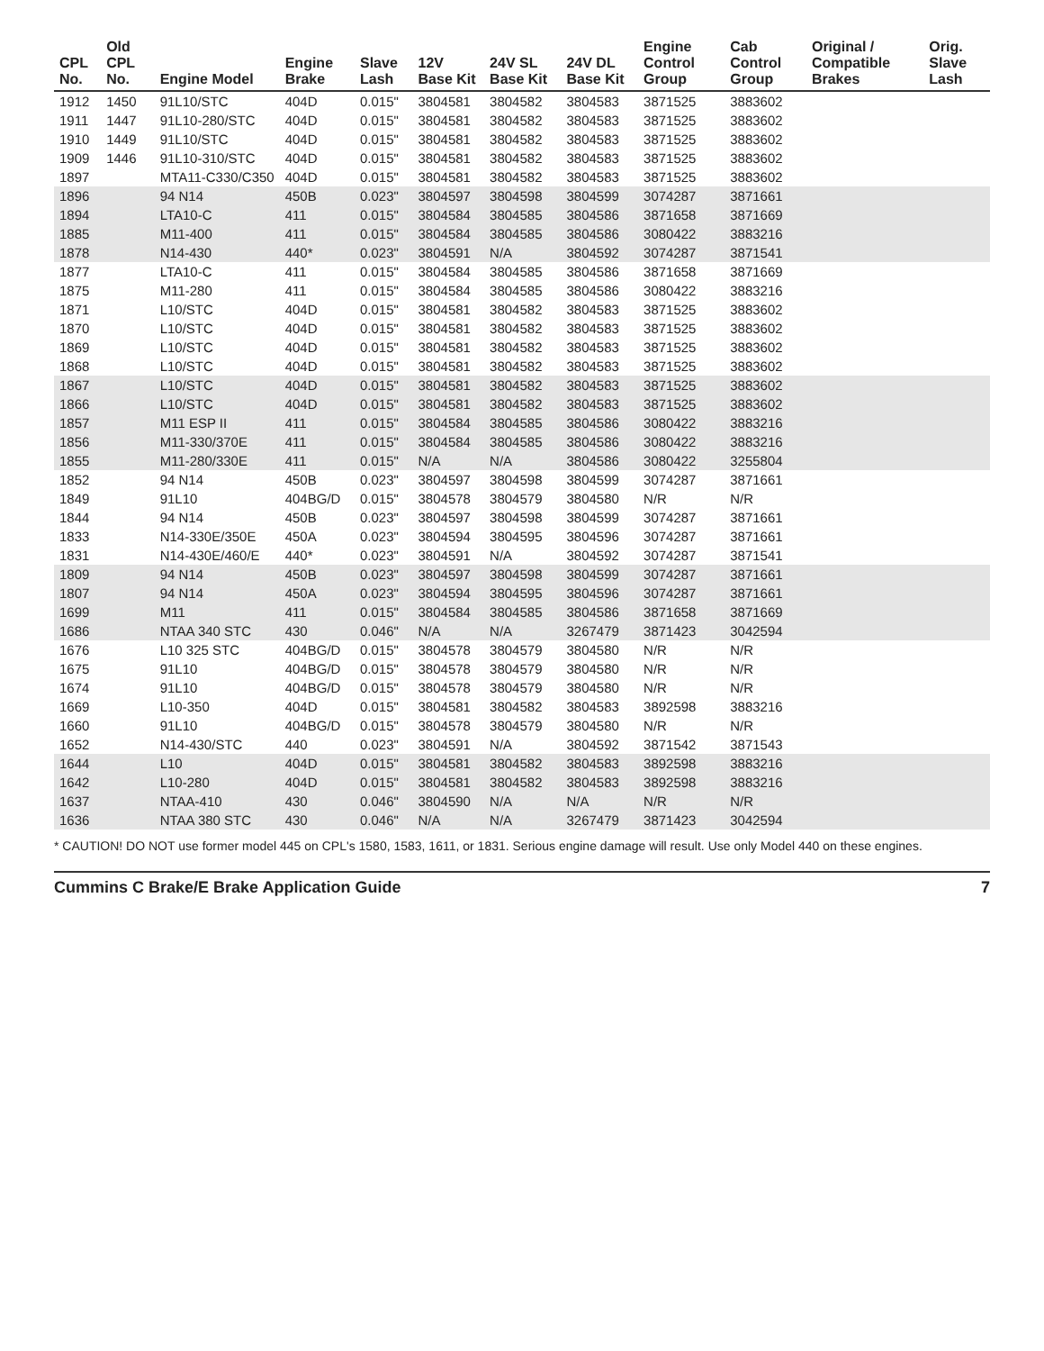| CPL No. | Old CPL No. | Engine Model | Engine Brake | Slave Lash | 12V Base Kit | 24V SL Base Kit | 24V DL Base Kit | Engine Control Group | Cab Control Group | Original / Compatible Brakes | Orig. Slave Lash |
| --- | --- | --- | --- | --- | --- | --- | --- | --- | --- | --- | --- |
| 1912 | 1450 | 91L10/STC | 404D | 0.015" | 3804581 | 3804582 | 3804583 | 3871525 | 3883602 | | |
| 1911 | 1447 | 91L10-280/STC | 404D | 0.015" | 3804581 | 3804582 | 3804583 | 3871525 | 3883602 | | |
| 1910 | 1449 | 91L10/STC | 404D | 0.015" | 3804581 | 3804582 | 3804583 | 3871525 | 3883602 | | |
| 1909 | 1446 | 91L10-310/STC | 404D | 0.015" | 3804581 | 3804582 | 3804583 | 3871525 | 3883602 | | |
| 1897 | | MTA11-C330/C350 | 404D | 0.015" | 3804581 | 3804582 | 3804583 | 3871525 | 3883602 | | |
| 1896 | | 94 N14 | 450B | 0.023" | 3804597 | 3804598 | 3804599 | 3074287 | 3871661 | | |
| 1894 | | LTA10-C | 411 | 0.015" | 3804584 | 3804585 | 3804586 | 3871658 | 3871669 | | |
| 1885 | | M11-400 | 411 | 0.015" | 3804584 | 3804585 | 3804586 | 3080422 | 3883216 | | |
| 1878 | | N14-430 | 440* | 0.023" | 3804591 | N/A | 3804592 | 3074287 | 3871541 | | |
| 1877 | | LTA10-C | 411 | 0.015" | 3804584 | 3804585 | 3804586 | 3871658 | 3871669 | | |
| 1875 | | M11-280 | 411 | 0.015" | 3804584 | 3804585 | 3804586 | 3080422 | 3883216 | | |
| 1871 | | L10/STC | 404D | 0.015" | 3804581 | 3804582 | 3804583 | 3871525 | 3883602 | | |
| 1870 | | L10/STC | 404D | 0.015" | 3804581 | 3804582 | 3804583 | 3871525 | 3883602 | | |
| 1869 | | L10/STC | 404D | 0.015" | 3804581 | 3804582 | 3804583 | 3871525 | 3883602 | | |
| 1868 | | L10/STC | 404D | 0.015" | 3804581 | 3804582 | 3804583 | 3871525 | 3883602 | | |
| 1867 | | L10/STC | 404D | 0.015" | 3804581 | 3804582 | 3804583 | 3871525 | 3883602 | | |
| 1866 | | L10/STC | 404D | 0.015" | 3804581 | 3804582 | 3804583 | 3871525 | 3883602 | | |
| 1857 | | M11 ESP II | 411 | 0.015" | 3804584 | 3804585 | 3804586 | 3080422 | 3883216 | | |
| 1856 | | M11-330/370E | 411 | 0.015" | 3804584 | 3804585 | 3804586 | 3080422 | 3883216 | | |
| 1855 | | M11-280/330E | 411 | 0.015" | N/A | N/A | 3804586 | 3080422 | 3255804 | | |
| 1852 | | 94 N14 | 450B | 0.023" | 3804597 | 3804598 | 3804599 | 3074287 | 3871661 | | |
| 1849 | | 91L10 | 404BG/D | 0.015" | 3804578 | 3804579 | 3804580 | N/R | N/R | | |
| 1844 | | 94 N14 | 450B | 0.023" | 3804597 | 3804598 | 3804599 | 3074287 | 3871661 | | |
| 1833 | | N14-330E/350E | 450A | 0.023" | 3804594 | 3804595 | 3804596 | 3074287 | 3871661 | | |
| 1831 | | N14-430E/460/E | 440* | 0.023" | 3804591 | N/A | 3804592 | 3074287 | 3871541 | | |
| 1809 | | 94 N14 | 450B | 0.023" | 3804597 | 3804598 | 3804599 | 3074287 | 3871661 | | |
| 1807 | | 94 N14 | 450A | 0.023" | 3804594 | 3804595 | 3804596 | 3074287 | 3871661 | | |
| 1699 | | M11 | 411 | 0.015" | 3804584 | 3804585 | 3804586 | 3871658 | 3871669 | | |
| 1686 | | NTAA 340 STC | 430 | 0.046" | N/A | N/A | 3267479 | 3871423 | 3042594 | | |
| 1676 | | L10 325 STC | 404BG/D | 0.015" | 3804578 | 3804579 | 3804580 | N/R | N/R | | |
| 1675 | | 91L10 | 404BG/D | 0.015" | 3804578 | 3804579 | 3804580 | N/R | N/R | | |
| 1674 | | 91L10 | 404BG/D | 0.015" | 3804578 | 3804579 | 3804580 | N/R | N/R | | |
| 1669 | | L10-350 | 404D | 0.015" | 3804581 | 3804582 | 3804583 | 3892598 | 3883216 | | |
| 1660 | | 91L10 | 404BG/D | 0.015" | 3804578 | 3804579 | 3804580 | N/R | N/R | | |
| 1652 | | N14-430/STC | 440 | 0.023" | 3804591 | N/A | 3804592 | 3871542 | 3871543 | | |
| 1644 | | L10 | 404D | 0.015" | 3804581 | 3804582 | 3804583 | 3892598 | 3883216 | | |
| 1642 | | L10-280 | 404D | 0.015" | 3804581 | 3804582 | 3804583 | 3892598 | 3883216 | | |
| 1637 | | NTAA-410 | 430 | 0.046" | 3804590 | N/A | N/A | N/R | N/R | | |
| 1636 | | NTAA 380 STC | 430 | 0.046" | N/A | N/A | 3267479 | 3871423 | 3042594 | | |
* CAUTION! DO NOT use former model 445 on CPL's 1580, 1583, 1611, or 1831. Serious engine damage will result. Use only Model 440 on these engines.
Cummins C Brake/E Brake Application Guide 7